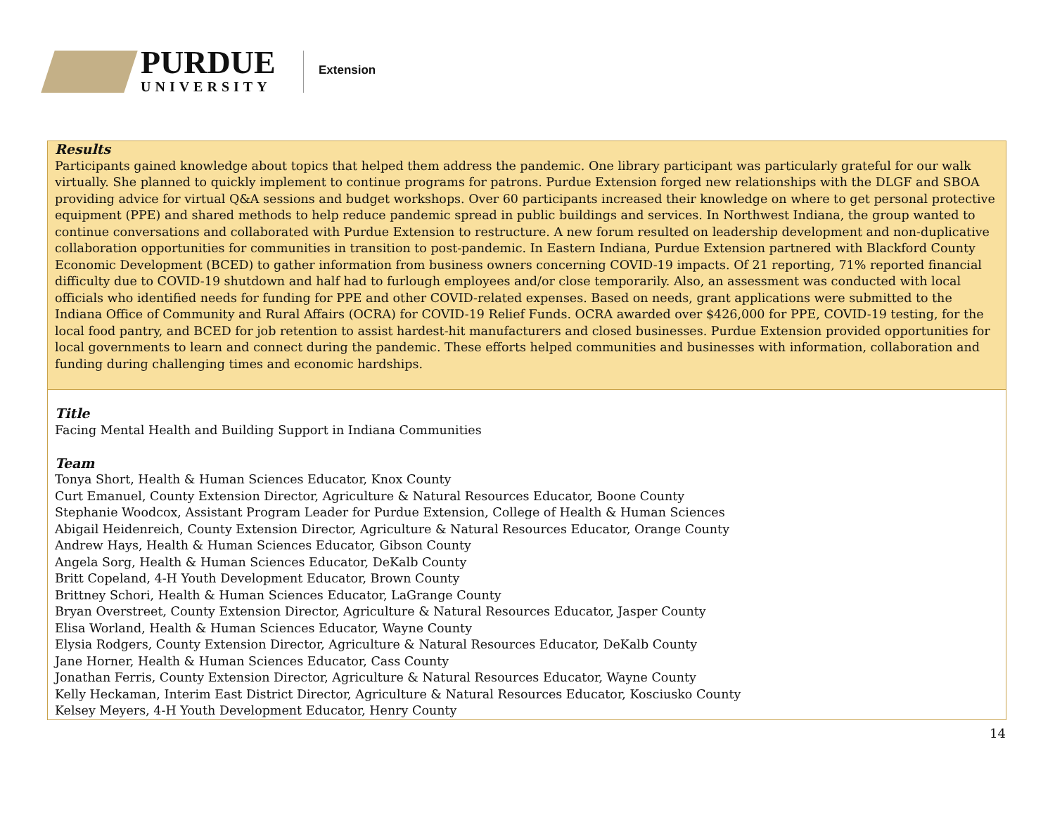PURDUE
UNIVERSITY
Extension
| Results Participants gained knowledge about topics that helped them address the pandemic. One library participant was particularly grateful for our walk virtually. She planned to quickly implement to continue programs for patrons. Purdue Extension forged new relationships with the DLGF and SBOA providing advice for virtual Q&A sessions and budget workshops. Over 60 participants increased their knowledge on where to get personal protective equipment (PPE) and shared methods to help reduce pandemic spread in public buildings and services. In Northwest Indiana, the group wanted to continue conversations and collaborated with Purdue Extension to restructure. A new forum resulted on leadership development and non-duplicative collaboration opportunities for communities in transition to post-pandemic. In Eastern Indiana, Purdue Extension partnered with Blackford County Economic Development (BCED) to gather information from business owners concerning COVID-19 impacts. Of 21 reporting, 71% reported financial difficulty due to COVID-19 shutdown and half had to furlough employees and/or close temporarily. Also, an assessment was conducted with local officials who identified needs for funding for PPE and other COVID-related expenses. Based on needs, grant applications were submitted to the Indiana Office of Community and Rural Affairs (OCRA) for COVID-19 Relief Funds. OCRA awarded over $426,000 for PPE, COVID-19 testing, for the local food pantry, and BCED for job retention to assist hardest-hit manufacturers and closed businesses. Purdue Extension provided opportunities for local governments to learn and connect during the pandemic. These efforts helped communities and businesses with information, collaboration and funding during challenging times and economic hardships. |
| Title Facing Mental Health and Building Support in Indiana Communities Team Tonya Short, Health & Human Sciences Educator, Knox County Curt Emanuel, County Extension Director, Agriculture & Natural Resources Educator, Boone County Stephanie Woodcox, Assistant Program Leader for Purdue Extension, College of Health & Human Sciences Abigail Heidenreich, County Extension Director, Agriculture & Natural Resources Educator, Orange County Andrew Hays, Health & Human Sciences Educator, Gibson County Angela Sorg, Health & Human Sciences Educator, DeKalb County Britt Copeland, 4-H Youth Development Educator, Brown County Brittney Schori, Health & Human Sciences Educator, LaGrange County Bryan Overstreet, County Extension Director, Agriculture & Natural Resources Educator, Jasper County Elisa Worland, Health & Human Sciences Educator, Wayne County Elysia Rodgers, County Extension Director, Agriculture & Natural Resources Educator, DeKalb County Jane Horner, Health & Human Sciences Educator, Cass County Jonathan Ferris, County Extension Director, Agriculture & Natural Resources Educator, Wayne County Kelly Heckaman, Interim East District Director, Agriculture & Natural Resources Educator, Kosciusko County Kelsey Meyers, 4-H Youth Development Educator, Henry County |
14